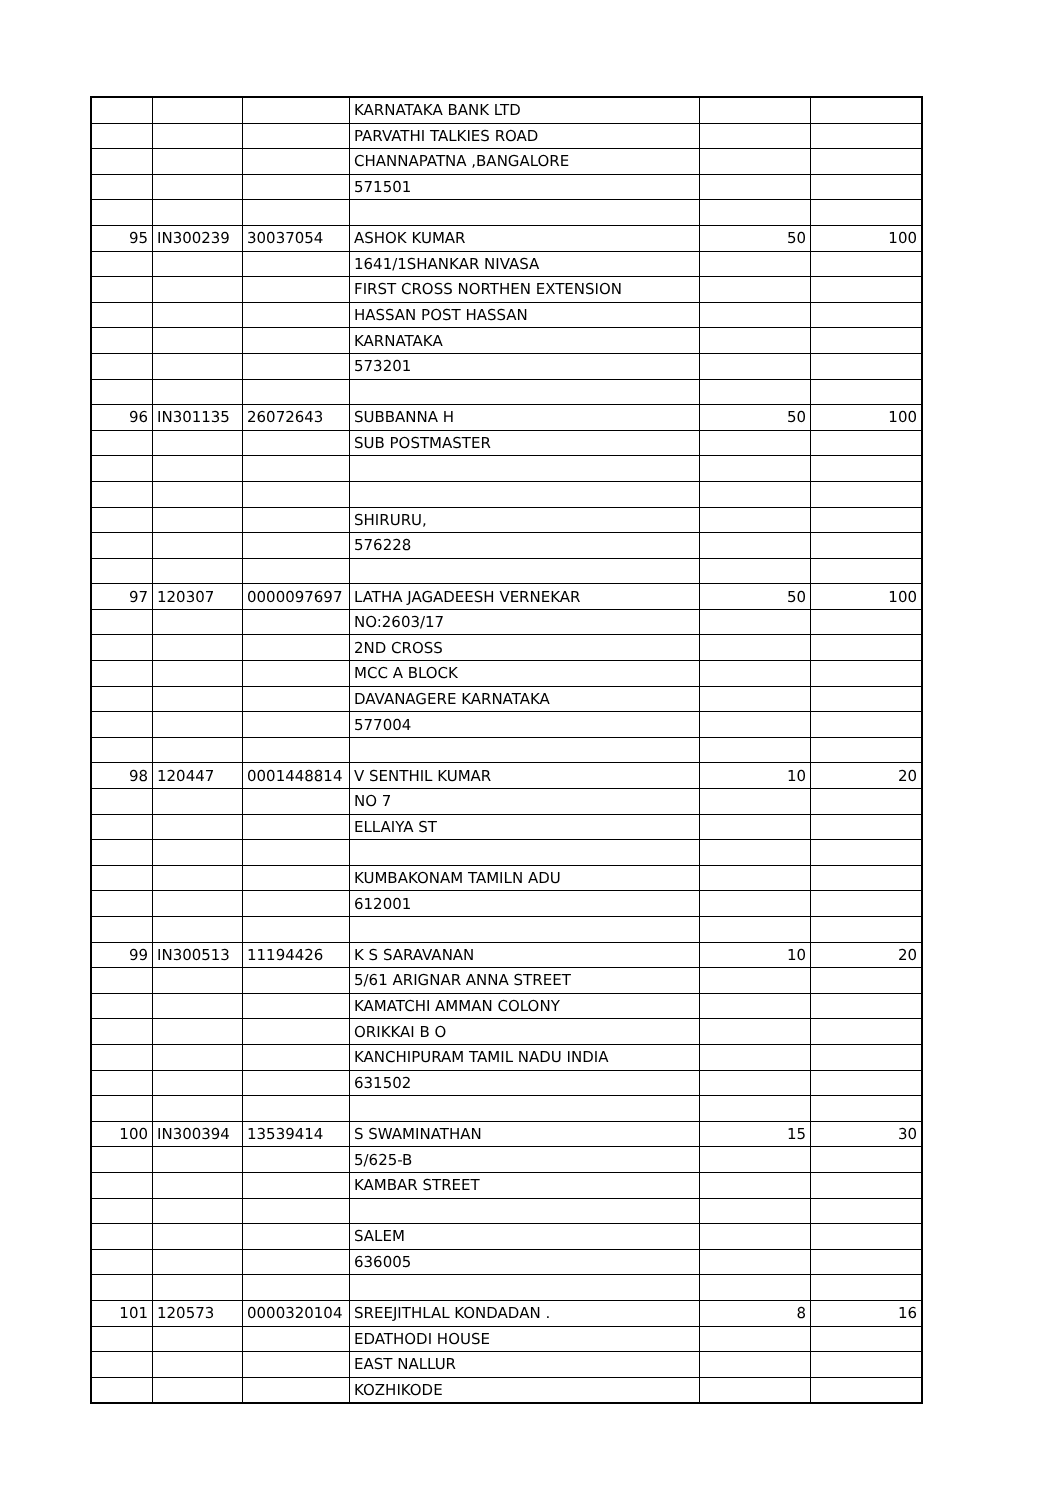| | | | KARNATAKA BANK LTD | | |
| | | | PARVATHI TALKIES ROAD | | |
| | | | CHANNAPATNA ,BANGALORE | | |
| | | | 571501 | | |
| 95 | IN300239 | 30037054 | ASHOK KUMAR | 50 | 100 |
| | | | 1641/1SHANKAR NIVASA | | |
| | | | FIRST CROSS NORTHEN EXTENSION | | |
| | | | HASSAN POST HASSAN | | |
| | | | KARNATAKA | | |
| | | | 573201 | | |
| 96 | IN301135 | 26072643 | SUBBANNA H | 50 | 100 |
| | | | SUB POSTMASTER | | |
| | | | SHIRURU, | | |
| | | | 576228 | | |
| 97 | 120307 | 0000097697 | LATHA JAGADEESH VERNEKAR | 50 | 100 |
| | | | NO:2603/17 | | |
| | | | 2ND CROSS | | |
| | | | MCC A BLOCK | | |
| | | | DAVANAGERE KARNATAKA | | |
| | | | 577004 | | |
| 98 | 120447 | 0001448814 | V SENTHIL KUMAR | 10 | 20 |
| | | | NO 7 | | |
| | | | ELLAIYA ST | | |
| | | | KUMBAKONAM TAMILN ADU | | |
| | | | 612001 | | |
| 99 | IN300513 | 11194426 | K S SARAVANAN | 10 | 20 |
| | | | 5/61 ARIGNAR ANNA STREET | | |
| | | | KAMATCHI AMMAN COLONY | | |
| | | | ORIKKAI B O | | |
| | | | KANCHIPURAM TAMIL NADU INDIA | | |
| | | | 631502 | | |
| 100 | IN300394 | 13539414 | S SWAMINATHAN | 15 | 30 |
| | | | 5/625-B | | |
| | | | KAMBAR STREET | | |
| | | | SALEM | | |
| | | | 636005 | | |
| 101 | 120573 | 0000320104 | SREEJITHLAL KONDADAN . | 8 | 16 |
| | | | EDATHODI HOUSE | | |
| | | | EAST NALLUR | | |
| | | | KOZHIKODE | | |